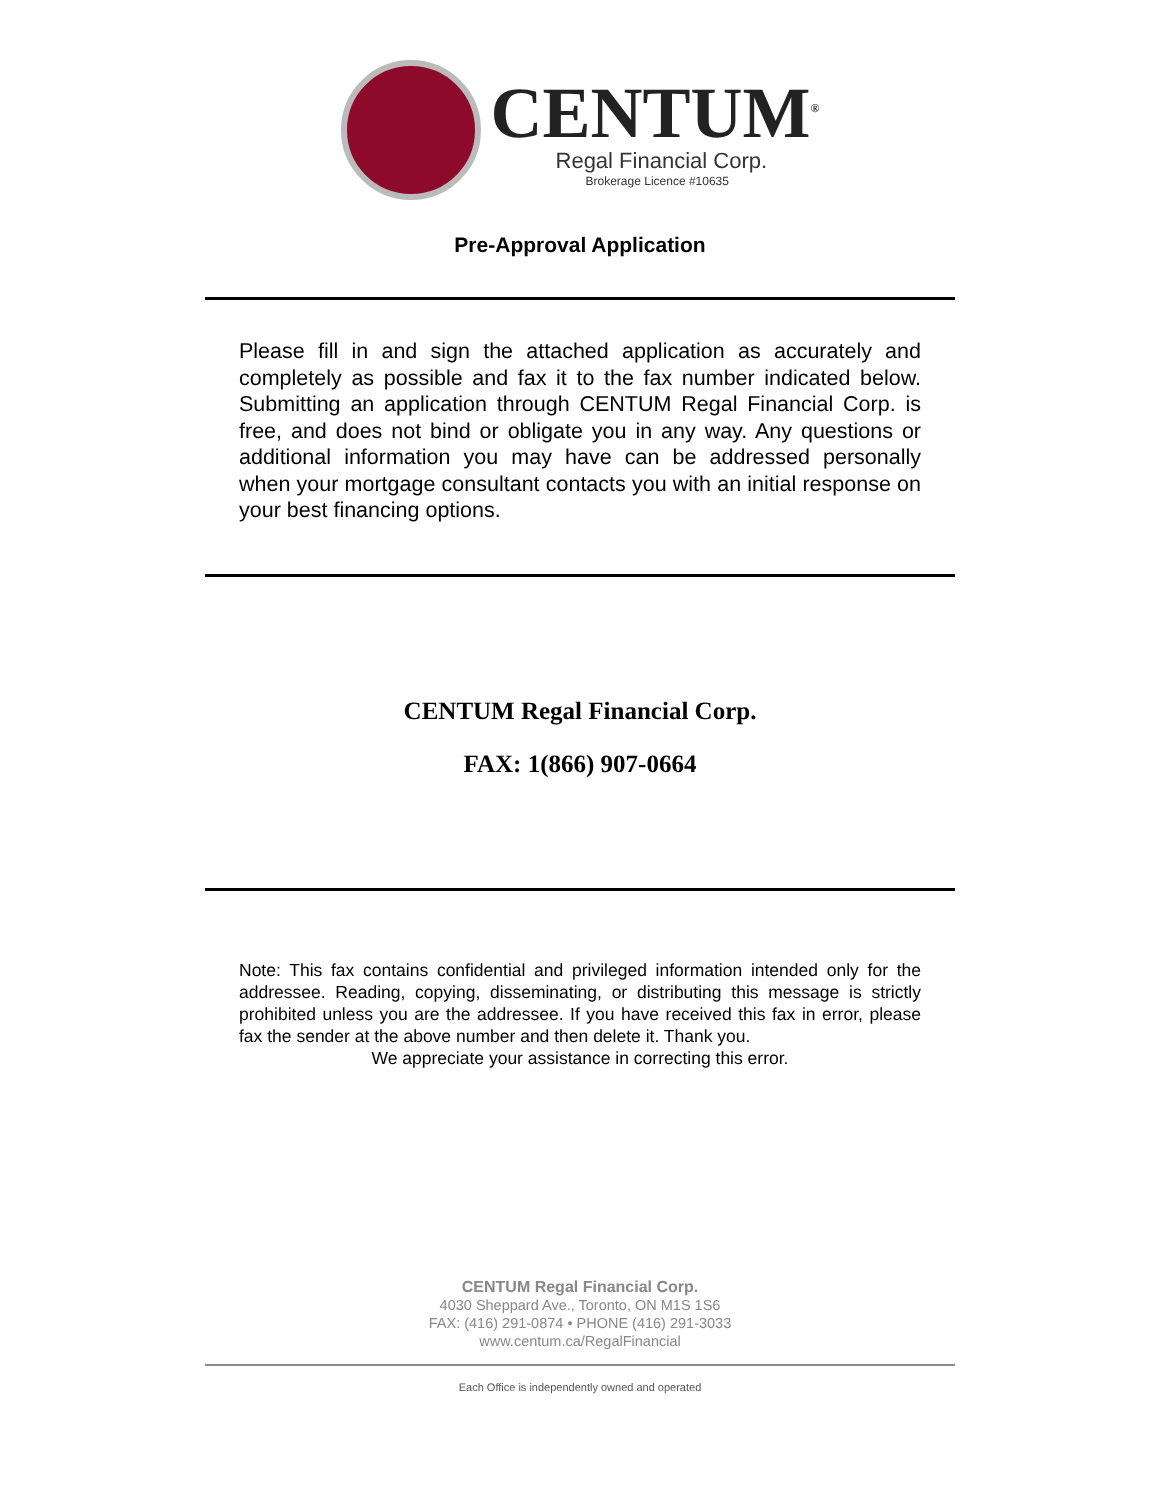CENTUM<sup>®</sup>
Regal Financial Corp.
Brokerage Licence #10635
Pre-Approval Application
Please fill in and sign the attached application as accurately and completely as possible and fax it to the fax number indicated below. Submitting an application through CENTUM Regal Financial Corp. is free, and does not bind or obligate you in any way. Any questions or additional information you may have can be addressed personally when your mortgage consultant contacts you with an initial response on your best financing options.
CENTUM Regal Financial Corp.
FAX: 1(866) 907-0664
Note: This fax contains confidential and privileged information intended only for the addressee. Reading, copying, disseminating, or distributing this message is strictly prohibited unless you are the addressee. If you have received this fax in error, please fax the sender at the above number and then delete it. Thank you.
We appreciate your assistance in correcting this error.
CENTUM Regal Financial Corp.
4030 Sheppard Ave., Toronto, ON M1S 1S6
FAX: (416) 291-0874 • PHONE (416) 291-3033
www.centum.ca/RegalFinancial
Each Office is independently owned and operated